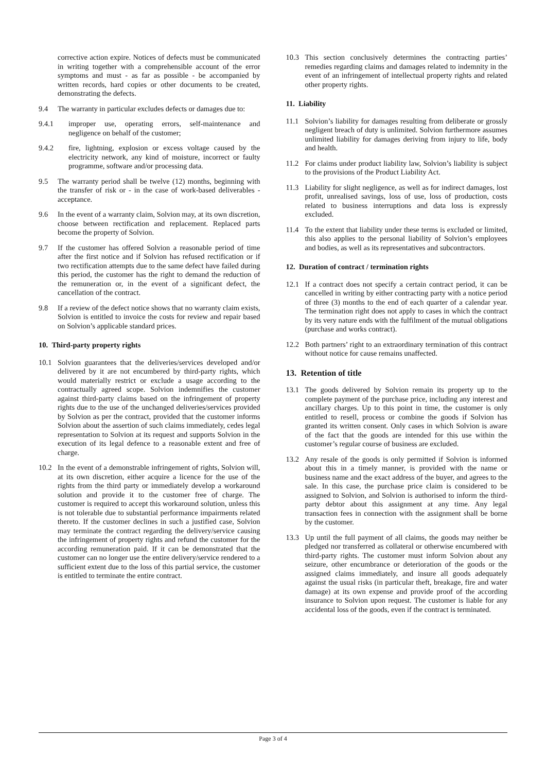corrective action expire. Notices of defects must be communicated in writing together with a comprehensible account of the error symptoms and must - as far as possible - be accompanied by written records, hard copies or other documents to be created, demonstrating the defects.
9.4 The warranty in particular excludes defects or damages due to:
9.4.1 improper use, operating errors, self-maintenance and negligence on behalf of the customer;
9.4.2 fire, lightning, explosion or excess voltage caused by the electricity network, any kind of moisture, incorrect or faulty programme, software and/or processing data.
9.5 The warranty period shall be twelve (12) months, beginning with the transfer of risk or - in the case of work-based deliverables - acceptance.
9.6 In the event of a warranty claim, Solvion may, at its own discretion, choose between rectification and replacement. Replaced parts become the property of Solvion.
9.7 If the customer has offered Solvion a reasonable period of time after the first notice and if Solvion has refused rectification or if two rectification attempts due to the same defect have failed during this period, the customer has the right to demand the reduction of the remuneration or, in the event of a significant defect, the cancellation of the contract.
9.8 If a review of the defect notice shows that no warranty claim exists, Solvion is entitled to invoice the costs for review and repair based on Solvion’s applicable standard prices.
10. Third-party property rights
10.1 Solvion guarantees that the deliveries/services developed and/or delivered by it are not encumbered by third-party rights, which would materially restrict or exclude a usage according to the contractually agreed scope. Solvion indemnifies the customer against third-party claims based on the infringement of property rights due to the use of the unchanged deliveries/services provided by Solvion as per the contract, provided that the customer informs Solvion about the assertion of such claims immediately, cedes legal representation to Solvion at its request and supports Solvion in the execution of its legal defence to a reasonable extent and free of charge.
10.2 In the event of a demonstrable infringement of rights, Solvion will, at its own discretion, either acquire a licence for the use of the rights from the third party or immediately develop a workaround solution and provide it to the customer free of charge. The customer is required to accept this workaround solution, unless this is not tolerable due to substantial performance impairments related thereto. If the customer declines in such a justified case, Solvion may terminate the contract regarding the delivery/service causing the infringement of property rights and refund the customer for the according remuneration paid. If it can be demonstrated that the customer can no longer use the entire delivery/service rendered to a sufficient extent due to the loss of this partial service, the customer is entitled to terminate the entire contract.
10.3 This section conclusively determines the contracting parties’ remedies regarding claims and damages related to indemnity in the event of an infringement of intellectual property rights and related other property rights.
11. Liability
11.1 Solvion’s liability for damages resulting from deliberate or grossly negligent breach of duty is unlimited. Solvion furthermore assumes unlimited liability for damages deriving from injury to life, body and health.
11.2 For claims under product liability law, Solvion’s liability is subject to the provisions of the Product Liability Act.
11.3 Liability for slight negligence, as well as for indirect damages, lost profit, unrealised savings, loss of use, loss of production, costs related to business interruptions and data loss is expressly excluded.
11.4 To the extent that liability under these terms is excluded or limited, this also applies to the personal liability of Solvion’s employees and bodies, as well as its representatives and subcontractors.
12. Duration of contract / termination rights
12.1 If a contract does not specify a certain contract period, it can be cancelled in writing by either contracting party with a notice period of three (3) months to the end of each quarter of a calendar year. The termination right does not apply to cases in which the contract by its very nature ends with the fulfilment of the mutual obligations (purchase and works contract).
12.2 Both partners’ right to an extraordinary termination of this contract without notice for cause remains unaffected.
13. Retention of title
13.1 The goods delivered by Solvion remain its property up to the complete payment of the purchase price, including any interest and ancillary charges. Up to this point in time, the customer is only entitled to resell, process or combine the goods if Solvion has granted its written consent. Only cases in which Solvion is aware of the fact that the goods are intended for this use within the customer’s regular course of business are excluded.
13.2 Any resale of the goods is only permitted if Solvion is informed about this in a timely manner, is provided with the name or business name and the exact address of the buyer, and agrees to the sale. In this case, the purchase price claim is considered to be assigned to Solvion, and Solvion is authorised to inform the third-party debtor about this assignment at any time. Any legal transaction fees in connection with the assignment shall be borne by the customer.
13.3 Up until the full payment of all claims, the goods may neither be pledged nor transferred as collateral or otherwise encumbered with third-party rights. The customer must inform Solvion about any seizure, other encumbrance or deterioration of the goods or the assigned claims immediately, and insure all goods adequately against the usual risks (in particular theft, breakage, fire and water damage) at its own expense and provide proof of the according insurance to Solvion upon request. The customer is liable for any accidental loss of the goods, even if the contract is terminated.
Page 3 of 4